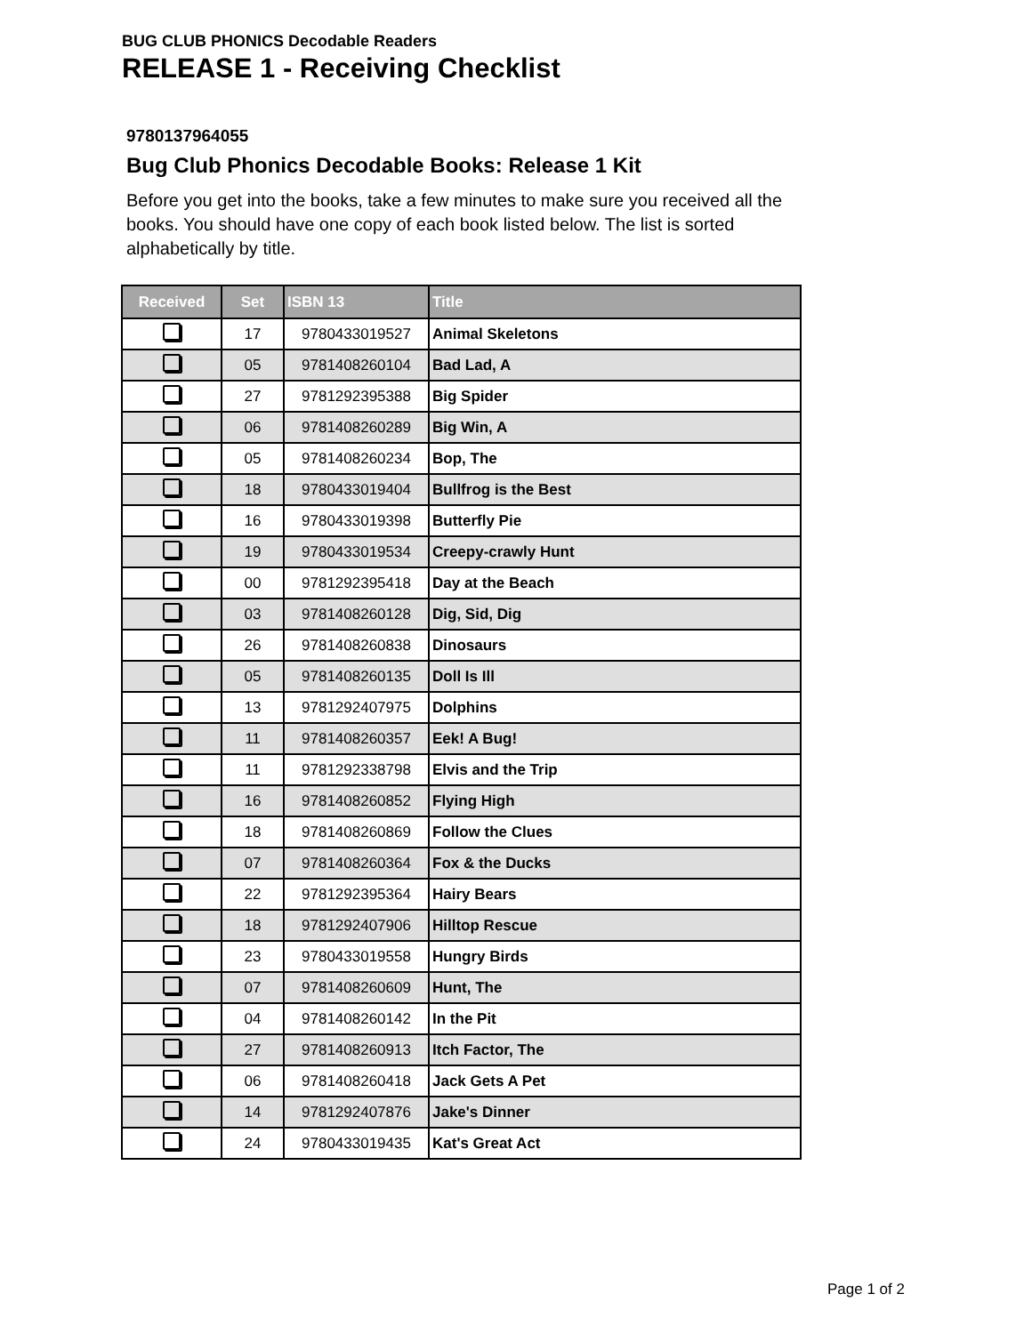BUG CLUB PHONICS Decodable Readers
RELEASE 1 - Receiving Checklist
9780137964055
Bug Club Phonics Decodable Books: Release 1 Kit
Before you get into the books, take a few minutes to make sure you received all the books. You should have one copy of each book listed below. The list is sorted alphabetically by title.
| Received | Set | ISBN 13 | Title |
| --- | --- | --- | --- |
| | 17 | 9780433019527 | Animal Skeletons |
| | 05 | 9781408260104 | Bad Lad, A |
| | 27 | 9781292395388 | Big Spider |
| | 06 | 9781408260289 | Big Win, A |
| | 05 | 9781408260234 | Bop, The |
| | 18 | 9780433019404 | Bullfrog is the Best |
| | 16 | 9780433019398 | Butterfly Pie |
| | 19 | 9780433019534 | Creepy-crawly Hunt |
| | 00 | 9781292395418 | Day at the Beach |
| | 03 | 9781408260128 | Dig, Sid, Dig |
| | 26 | 9781408260838 | Dinosaurs |
| | 05 | 9781408260135 | Doll Is Ill |
| | 13 | 9781292407975 | Dolphins |
| | 11 | 9781408260357 | Eek! A Bug! |
| | 11 | 9781292338798 | Elvis and the Trip |
| | 16 | 9781408260852 | Flying High |
| | 18 | 9781408260869 | Follow the Clues |
| | 07 | 9781408260364 | Fox & the Ducks |
| | 22 | 9781292395364 | Hairy Bears |
| | 18 | 9781292407906 | Hilltop Rescue |
| | 23 | 9780433019558 | Hungry Birds |
| | 07 | 9781408260609 | Hunt, The |
| | 04 | 9781408260142 | In the Pit |
| | 27 | 9781408260913 | Itch Factor, The |
| | 06 | 9781408260418 | Jack Gets A Pet |
| | 14 | 9781292407876 | Jake's Dinner |
| | 24 | 9780433019435 | Kat's Great Act |
Page 1 of 2